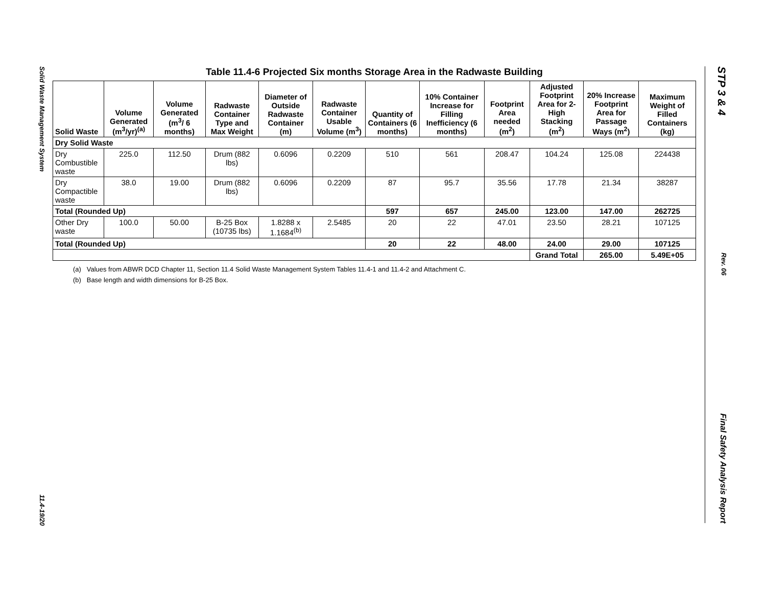Solid Waste Management System 11.4-19/20
STP 3 & 4 Rev. 06 Final Safety Analysis Report
Table 11.4-6 Projected Six months Storage Area in the Radwaste Building
| Solid Waste | Volume Generated (m<sup>3</sup>/yr)<sup>(a)</sup> | Volume Generated (m<sup>3</sup>/ 6 months) | Radwaste Container Type and Max Weight | Diameter of Outside Radwaste Container (m) | Radwaste Container Usable Volume (m<sup>3</sup>) | Quantity of Containers (6 months) | 10% Container Increase for Filling Inefficiency (6 months) | Footprint Area needed (m<sup>2</sup>) | Adjusted Footprint Area for 2-High Stacking (m<sup>2</sup>) | 20% Increase Footprint Area for Passage Ways (m<sup>2</sup>) | Maximum Weight of Filled Containers (kg) |
| --- | --- | --- | --- | --- | --- | --- | --- | --- | --- | --- | --- |
| Dry Solid Waste | | | | | | | | | | | |
| Dry Combustible waste | 225.0 | 112.50 | Drum (882 lbs) | 0.6096 | 0.2209 | 510 | 561 | 208.47 | 104.24 | 125.08 | 224438 |
| Dry Compactible waste | 38.0 | 19.00 | Drum (882 lbs) | 0.6096 | 0.2209 | 87 | 95.7 | 35.56 | 17.78 | 21.34 | 38287 |
| Total (Rounded Up) | | | | | | 597 | 657 | 245.00 | 123.00 | 147.00 | 262725 |
| Other Dry waste | 100.0 | 50.00 | B-25 Box (10735 lbs) | 1.8288 x 1.1684<sup>(b)</sup> | 2.5485 | 20 | 22 | 47.01 | 23.50 | 28.21 | 107125 |
| Total (Rounded Up) | | | | | | 20 | 22 | 48.00 | 24.00 | 29.00 | 107125 |
| | | | | | | | | | Grand Total | 265.00 | 5.49E+05 |
(a) Values from ABWR DCD Chapter 11, Section 11.4 Solid Waste Management System Tables 11.4-1 and 11.4-2 and Attachment C.
(b) Base length and width dimensions for B-25 Box.